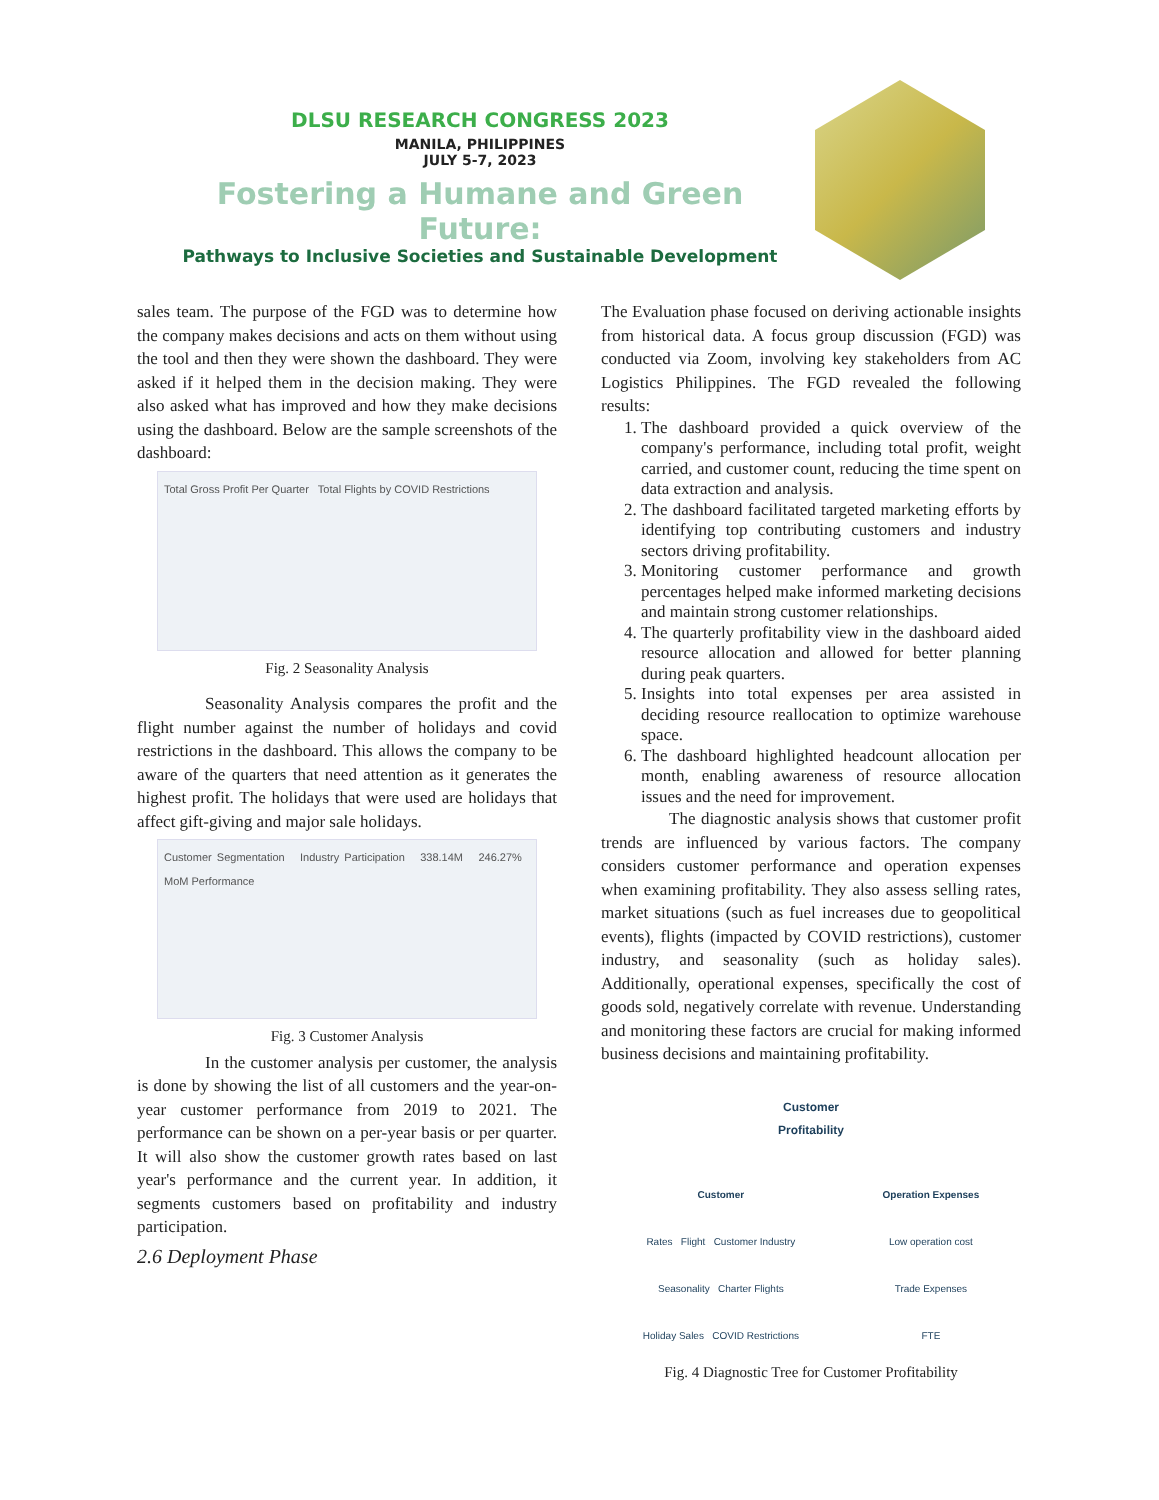DLSU RESEARCH CONGRESS 2023
MANILA, PHILIPPINES
JULY 5-7, 2023
Fostering a Humane and Green Future:
Pathways to Inclusive Societies and Sustainable Development
sales team. The purpose of the FGD was to determine how the company makes decisions and acts on them without using the tool and then they were shown the dashboard. They were asked if it helped them in the decision making. They were also asked what has improved and how they make decisions using the dashboard. Below are the sample screenshots of the dashboard:
Total Gross Profit Per Quarter Total Flights by COVID Restrictions
Fig. 2 Seasonality Analysis
Seasonality Analysis compares the profit and the flight number against the number of holidays and covid restrictions in the dashboard. This allows the company to be aware of the quarters that need attention as it generates the highest profit. The holidays that were used are holidays that affect gift-giving and major sale holidays.
Customer Segmentation Industry Participation 338.14M 246.27% MoM Performance
Fig. 3 Customer Analysis
In the customer analysis per customer, the analysis is done by showing the list of all customers and the year-on-year customer performance from 2019 to 2021. The performance can be shown on a per-year basis or per quarter. It will also show the customer growth rates based on last year's performance and the current year. In addition, it segments customers based on profitability and industry participation.
2.6 Deployment Phase
The Evaluation phase focused on deriving actionable insights from historical data. A focus group discussion (FGD) was conducted via Zoom, involving key stakeholders from AC Logistics Philippines. The FGD revealed the following results:
1. The dashboard provided a quick overview of the company's performance, including total profit, weight carried, and customer count, reducing the time spent on data extraction and analysis.
2. The dashboard facilitated targeted marketing efforts by identifying top contributing customers and industry sectors driving profitability.
3. Monitoring customer performance and growth percentages helped make informed marketing decisions and maintain strong customer relationships.
4. The quarterly profitability view in the dashboard aided resource allocation and allowed for better planning during peak quarters.
5. Insights into total expenses per area assisted in deciding resource reallocation to optimize warehouse space.
6. The dashboard highlighted headcount allocation per month, enabling awareness of resource allocation issues and the need for improvement.
The diagnostic analysis shows that customer profit trends are influenced by various factors. The company considers customer performance and operation expenses when examining profitability. They also assess selling rates, market situations (such as fuel increases due to geopolitical events), flights (impacted by COVID restrictions), customer industry, and seasonality (such as holiday sales). Additionally, operational expenses, specifically the cost of goods sold, negatively correlate with revenue. Understanding and monitoring these factors are crucial for making informed business decisions and maintaining profitability.
Customer
Profitability
Customer
Rates Flight Customer Industry
Seasonality Charter Flights
Holiday Sales COVID Restrictions
Operation Expenses
Low operation cost
Trade Expenses
FTE
Fig. 4 Diagnostic Tree for Customer Profitability